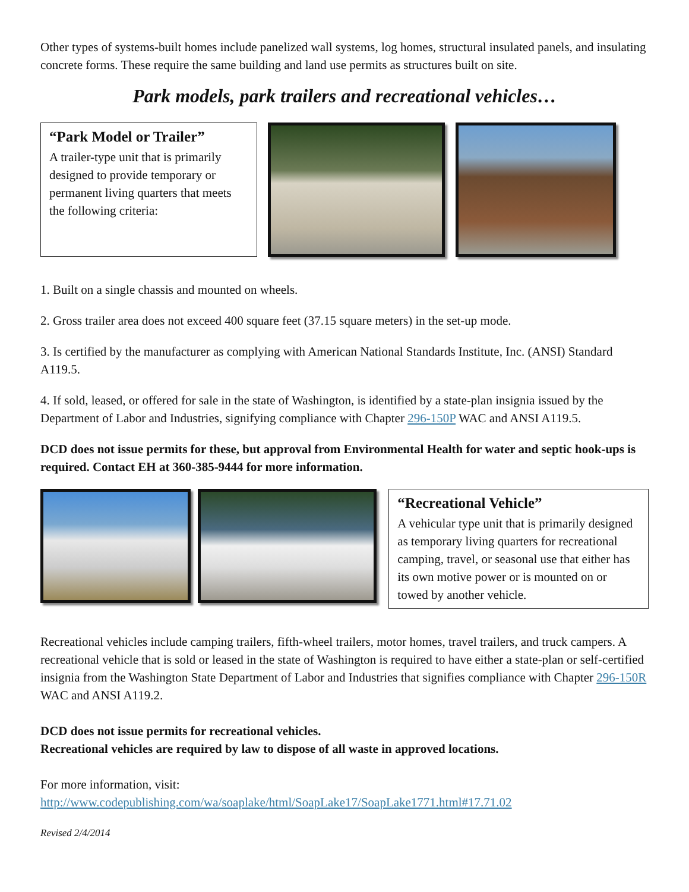Other types of systems-built homes include panelized wall systems, log homes, structural insulated panels, and insulating concrete forms. These require the same building and land use permits as structures built on site.
Park models, park trailers and recreational vehicles…
“Park Model or Trailer”
A trailer-type unit that is primarily designed to provide temporary or permanent living quarters that meets the following criteria:
1. Built on a single chassis and mounted on wheels.
2. Gross trailer area does not exceed 400 square feet (37.15 square meters) in the set-up mode.
3. Is certified by the manufacturer as complying with American National Standards Institute, Inc. (ANSI) Standard A119.5.
4. If sold, leased, or offered for sale in the state of Washington, is identified by a state-plan insignia issued by the Department of Labor and Industries, signifying compliance with Chapter 296-150P WAC and ANSI A119.5.
DCD does not issue permits for these, but approval from Environmental Health for water and septic hook-ups is required. Contact EH at 360-385-9444 for more information.
“Recreational Vehicle”
A vehicular type unit that is primarily designed as temporary living quarters for recreational camping, travel, or seasonal use that either has its own motive power or is mounted on or towed by another vehicle.
Recreational vehicles include camping trailers, fifth-wheel trailers, motor homes, travel trailers, and truck campers. A recreational vehicle that is sold or leased in the state of Washington is required to have either a state-plan or self-certified insignia from the Washington State Department of Labor and Industries that signifies compliance with Chapter 296-150R WAC and ANSI A119.2.
DCD does not issue permits for recreational vehicles.
Recreational vehicles are required by law to dispose of all waste in approved locations.
For more information, visit:
http://www.codepublishing.com/wa/soaplake/html/SoapLake17/SoapLake1771.html#17.71.02
Revised 2/4/2014